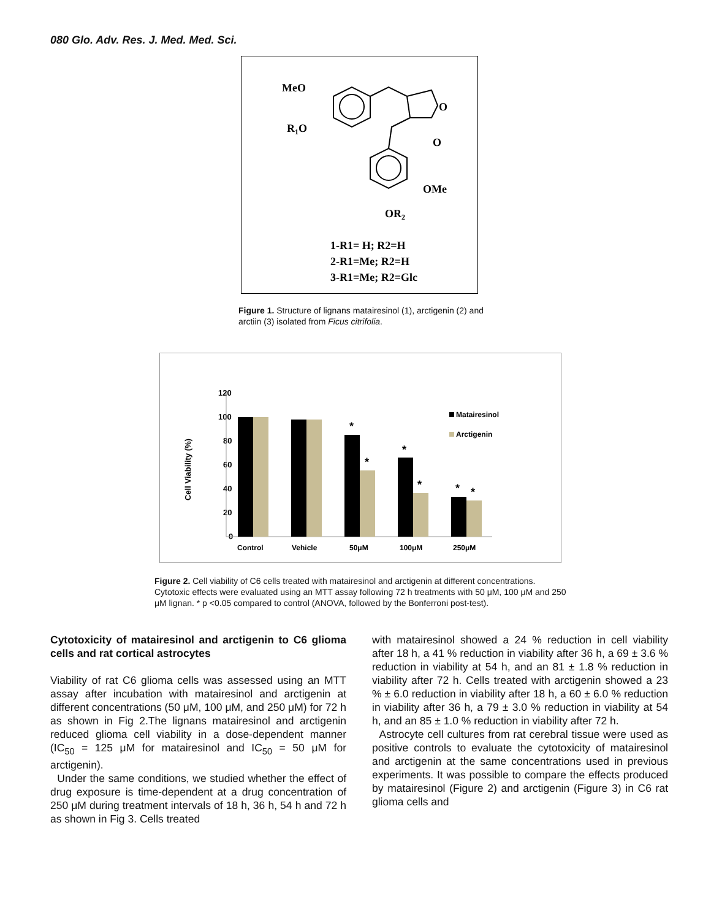080 Glo. Adv. Res. J. Med. Med. Sci.
MeO
R1O
O
O
OMe
OR2
1-R1= H; R2=H
2-R1=Me; R2=H
3-R1=Me; R2=Glc
Figure 1. Structure of lignans matairesinol (1), arctigenin (2) and arctiin (3) isolated from Ficus citrifolia.
120
100
80
60
40
20
0
Cell Viability (%)
*
*
*
*
*
*
Matairesinol
Arctigenin
Control
Vehicle
50μM
100μM
250μM
Figure 2. Cell viability of C6 cells treated with matairesinol and arctigenin at different concentrations. Cytotoxic effects were evaluated using an MTT assay following 72 h treatments with 50 μM, 100 μM and 250 μM lignan. * p <0.05 compared to control (ANOVA, followed by the Bonferroni post-test).
Cytotoxicity of matairesinol and arctigenin to C6 glioma cells and rat cortical astrocytes
Viability of rat C6 glioma cells was assessed using an MTT assay after incubation with matairesinol and arctigenin at different concentrations (50 μM, 100 μM, and 250 μM) for 72 h as shown in Fig 2.The lignans matairesinol and arctigenin reduced glioma cell viability in a dose-dependent manner (IC<sub>50</sub> = 125 μM for matairesinol and IC<sub>50</sub> = 50 μM for arctigenin).
Under the same conditions, we studied whether the effect of drug exposure is time-dependent at a drug concentration of 250 μM during treatment intervals of 18 h, 36 h, 54 h and 72 h as shown in Fig 3. Cells treated
with matairesinol showed a 24 % reduction in cell viability after 18 h, a 41 % reduction in viability after 36 h, a 69 ± 3.6 % reduction in viability at 54 h, and an 81 ± 1.8 % reduction in viability after 72 h. Cells treated with arctigenin showed a 23 % ± 6.0 reduction in viability after 18 h, a 60 ± 6.0 % reduction in viability after 36 h, a 79 ± 3.0 % reduction in viability at 54 h, and an 85 ± 1.0 % reduction in viability after 72 h.
Astrocyte cell cultures from rat cerebral tissue were used as positive controls to evaluate the cytotoxicity of matairesinol and arctigenin at the same concentrations used in previous experiments. It was possible to compare the effects produced by matairesinol (Figure 2) and arctigenin (Figure 3) in C6 rat glioma cells and